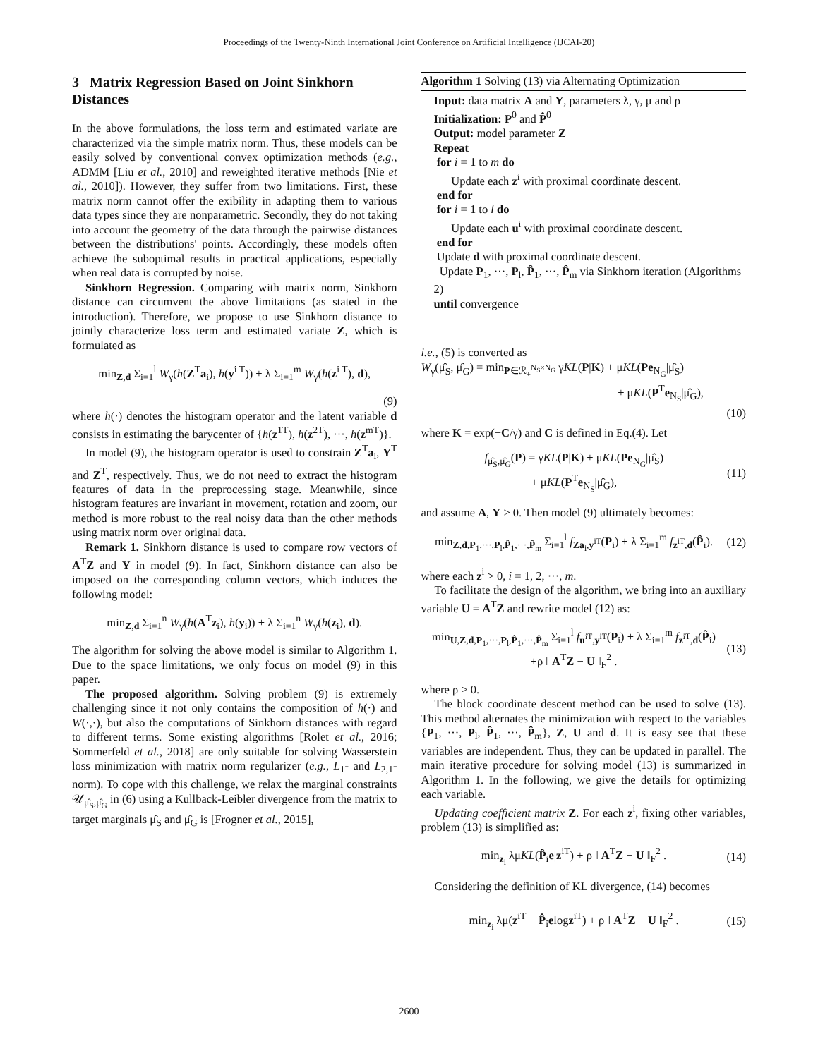Proceedings of the Twenty-Ninth International Joint Conference on Artificial Intelligence (IJCAI-20)
3 Matrix Regression Based on Joint Sinkhorn Distances
In the above formulations, the loss term and estimated variate are characterized via the simple matrix norm. Thus, these models can be easily solved by conventional convex optimization methods (e.g., ADMM [Liu et al., 2010] and reweighted iterative methods [Nie et al., 2010]). However, they suffer from two limitations. First, these matrix norm cannot offer the exibility in adapting them to various data types since they are nonparametric. Secondly, they do not taking into account the geometry of the data through the pairwise distances between the distributions' points. Accordingly, these models often achieve the suboptimal results in practical applications, especially when real data is corrupted by noise.
Sinkhorn Regression. Comparing with matrix norm, Sinkhorn distance can circumvent the above limitations (as stated in the introduction). Therefore, we propose to use Sinkhorn distance to jointly characterize loss term and estimated variate Z, which is formulated as
min<sub>Z,d</sub> Σ<sub>i=1</sub><sup>l</sup> W<sub>γ</sub>(h(Z<sup>T</sup>a<sub>i</sub>), h(y<sup>i T</sup>)) + λ Σ<sub>i=1</sub><sup>m</sup> W<sub>γ</sub>(h(z<sup>i T</sup>), d),
(9)
where h(·) denotes the histogram operator and the latent variable d consists in estimating the barycenter of {h(z<sup>1T</sup>), h(z<sup>2T</sup>), ···, h(z<sup>mT</sup>)}.
In model (9), the histogram operator is used to constrain Z<sup>T</sup>a<sub>i</sub>, Y<sup>T</sup> and Z<sup>T</sup>, respectively. Thus, we do not need to extract the histogram features of data in the preprocessing stage. Meanwhile, since histogram features are invariant in movement, rotation and zoom, our method is more robust to the real noisy data than the other methods using matrix norm over original data.
Remark 1. Sinkhorn distance is used to compare row vectors of A<sup>T</sup>Z and Y in model (9). In fact, Sinkhorn distance can also be imposed on the corresponding column vectors, which induces the following model:
min<sub>Z,d</sub> Σ<sub>i=1</sub><sup>n</sup> W<sub>γ</sub>(h(A<sup>T</sup>z<sub>i</sub>), h(y<sub>i</sub>)) + λ Σ<sub>i=1</sub><sup>n</sup> W<sub>γ</sub>(h(z<sub>i</sub>), d).
The algorithm for solving the above model is similar to Algorithm 1. Due to the space limitations, we only focus on model (9) in this paper.
The proposed algorithm. Solving problem (9) is extremely challenging since it not only contains the composition of h(·) and W(·,·), but also the computations of Sinkhorn distances with regard to different terms. Some existing algorithms [Rolet et al., 2016; Sommerfeld et al., 2018] are only suitable for solving Wasserstein loss minimization with matrix norm regularizer (e.g., L<sub>1</sub>- and L<sub>2,1</sub>-norm). To cope with this challenge, we relax the marginal constraints 𝒰<sub>μ̂<sub>S</sub>,μ̂<sub>G</sub></sub> in (6) using a Kullback-Leibler divergence from the matrix to target marginals μ̂<sub>S</sub> and μ̂<sub>G</sub> is [Frogner et al., 2015],
Algorithm 1 Solving (13) via Alternating Optimization
Input: data matrix A and Y, parameters λ, γ, μ and ρ
Initialization: P<sup>0</sup> and P̂<sup>0</sup>
Output: model parameter Z
Repeat
for i = 1 to m do
Update each z<sup>i</sup> with proximal coordinate descent.
end for
for i = 1 to l do
Update each u<sup>i</sup> with proximal coordinate descent.
end for
Update d with proximal coordinate descent.
Update P<sub>1</sub>, ···, P<sub>l</sub>, P̂<sub>1</sub>, ···, P̂<sub>m</sub> via Sinkhorn iteration (Algorithms 2)
until convergence
i.e., (5) is converted as
W<sub>γ</sub>(μ̂<sub>S</sub>, μ̂<sub>G</sub>) = min<sub>P∈ℛ<sub>+</sub><sup>N<sub>S</sub>×N<sub>G</sub></sup></sub> γKL(P|K) + μKL(Pe<sub>N<sub>G</sub></sub>|μ̂<sub>S</sub>)
+ μKL(P<sup>T</sup>e<sub>N<sub>S</sub></sub>|μ̂<sub>G</sub>),
(10)
where K = exp(−C/γ) and C is defined in Eq.(4). Let
f<sub>μ̂<sub>S</sub>,μ̂<sub>G</sub></sub>(P) = γKL(P|K) + μKL(Pe<sub>N<sub>G</sub></sub>|μ̂<sub>S</sub>)
+ μKL(P<sup>T</sup>e<sub>N<sub>S</sub></sub>|μ̂<sub>G</sub>), (11)
and assume A, Y > 0. Then model (9) ultimately becomes:
min<sub>Z,d,P<sub>1</sub>,···,P<sub>l</sub>,P̂<sub>1</sub>,···,P̂<sub>m</sub></sub> Σ<sub>i=1</sub><sup>l</sup> f<sub>Za<sub>i</sub>,y<sup>iT</sup></sub>(P<sub>i</sub>) + λ Σ<sub>i=1</sub><sup>m</sup> f<sub>z<sup>iT</sup>,d</sub>(P̂<sub>i</sub>). (12)
where each z<sup>i</sup> > 0, i = 1, 2, ···, m.
To facilitate the design of the algorithm, we bring into an auxiliary variable U = A<sup>T</sup>Z and rewrite model (12) as:
min<sub>U,Z,d,P<sub>1</sub>,···,P<sub>l</sub>,P̂<sub>1</sub>,···,P̂<sub>m</sub></sub> Σ<sub>i=1</sub><sup>l</sup> f<sub>u<sup>iT</sup>,y<sup>iT</sup></sub>(P<sub>i</sub>) + λ Σ<sub>i=1</sub><sup>m</sup> f<sub>z<sup>iT</sup>,d</sub>(P̂<sub>i</sub>)
+ρ ‖ A<sup>T</sup>Z − U ‖<sub>F</sub><sup>2</sup> . (13)
where ρ > 0.
The block coordinate descent method can be used to solve (13). This method alternates the minimization with respect to the variables {P<sub>1</sub>, ···, P<sub>l</sub>, P̂<sub>1</sub>, ···, P̂<sub>m</sub>}, Z, U and d. It is easy see that these variables are independent. Thus, they can be updated in parallel. The main iterative procedure for solving model (13) is summarized in Algorithm 1. In the following, we give the details for optimizing each variable.
Updating coefficient matrix Z. For each z<sup>i</sup>, fixing other variables, problem (13) is simplified as:
min<sub>z<sub>i</sub></sub> λμKL(P̂<sub>i</sub>e|z<sup>iT</sup>) + ρ ‖ A<sup>T</sup>Z − U ‖<sub>F</sub><sup>2</sup> . (14)
Considering the definition of KL divergence, (14) becomes
min<sub>z<sub>i</sub></sub> λμ(z<sup>iT</sup> − P̂<sub>i</sub>elogz<sup>iT</sup>) + ρ ‖ A<sup>T</sup>Z − U ‖<sub>F</sub><sup>2</sup> . (15)
2600